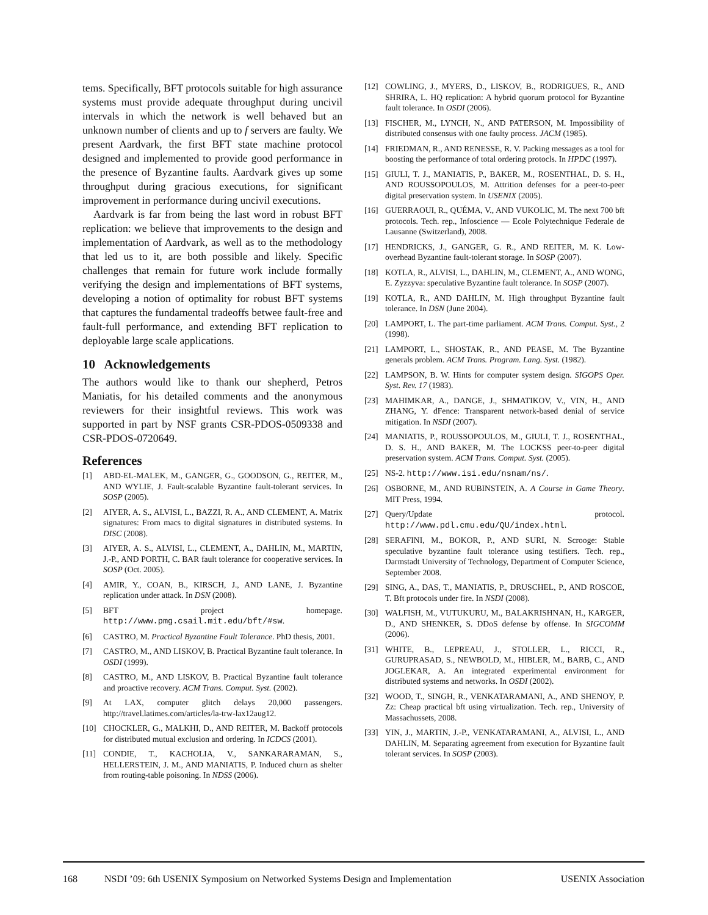tems. Specifically, BFT protocols suitable for high assurance systems must provide adequate throughput during uncivil intervals in which the network is well behaved but an unknown number of clients and up to f servers are faulty. We present Aardvark, the first BFT state machine protocol designed and implemented to provide good performance in the presence of Byzantine faults. Aardvark gives up some throughput during gracious executions, for significant improvement in performance during uncivil executions.
Aardvark is far from being the last word in robust BFT replication: we believe that improvements to the design and implementation of Aardvark, as well as to the methodology that led us to it, are both possible and likely. Specific challenges that remain for future work include formally verifying the design and implementations of BFT systems, developing a notion of optimality for robust BFT systems that captures the fundamental tradeoffs betwee fault-free and fault-full performance, and extending BFT replication to deployable large scale applications.
10 Acknowledgements
The authors would like to thank our shepherd, Petros Maniatis, for his detailed comments and the anonymous reviewers for their insightful reviews. This work was supported in part by NSF grants CSR-PDOS-0509338 and CSR-PDOS-0720649.
References
[1] ABD-EL-MALEK, M., GANGER, G., GOODSON, G., REITER, M., AND WYLIE, J. Fault-scalable Byzantine fault-tolerant services. In SOSP (2005).
[2] AIYER, A. S., ALVISI, L., BAZZI, R. A., AND CLEMENT, A. Matrix signatures: From macs to digital signatures in distributed systems. In DISC (2008).
[3] AIYER, A. S., ALVISI, L., CLEMENT, A., DAHLIN, M., MARTIN, J.-P., AND PORTH, C. BAR fault tolerance for cooperative services. In SOSP (Oct. 2005).
[4] AMIR, Y., COAN, B., KIRSCH, J., AND LANE, J. Byzantine replication under attack. In DSN (2008).
[5] BFT project homepage. http://www.pmg.csail.mit.edu/bft/#sw.
[6] CASTRO, M. Practical Byzantine Fault Tolerance. PhD thesis, 2001.
[7] CASTRO, M., AND LISKOV, B. Practical Byzantine fault tolerance. In OSDI (1999).
[8] CASTRO, M., AND LISKOV, B. Practical Byzantine fault tolerance and proactive recovery. ACM Trans. Comput. Syst. (2002).
[9] At LAX, computer glitch delays 20,000 passengers. http://travel.latimes.com/articles/la-trw-lax12aug12.
[10] CHOCKLER, G., MALKHI, D., AND REITER, M. Backoff protocols for distributed mutual exclusion and ordering. In ICDCS (2001).
[11] CONDIE, T., KACHOLIA, V., SANKARARAMAN, S., HELLERSTEIN, J. M., AND MANIATIS, P. Induced churn as shelter from routing-table poisoning. In NDSS (2006).
[12] COWLING, J., MYERS, D., LISKOV, B., RODRIGUES, R., AND SHRIRA, L. HQ replication: A hybrid quorum protocol for Byzantine fault tolerance. In OSDI (2006).
[13] FISCHER, M., LYNCH, N., AND PATERSON, M. Impossibility of distributed consensus with one faulty process. JACM (1985).
[14] FRIEDMAN, R., AND RENESSE, R. V. Packing messages as a tool for boosting the performance of total ordering protocls. In HPDC (1997).
[15] GIULI, T. J., MANIATIS, P., BAKER, M., ROSENTHAL, D. S. H., AND ROUSSOPOULOS, M. Attrition defenses for a peer-to-peer digital preservation system. In USENIX (2005).
[16] GUERRAOUI, R., QUÉMA, V., AND VUKOLIC, M. The next 700 bft protocols. Tech. rep., Infoscience — Ecole Polytechnique Federale de Lausanne (Switzerland), 2008.
[17] HENDRICKS, J., GANGER, G. R., AND REITER, M. K. Low-overhead Byzantine fault-tolerant storage. In SOSP (2007).
[18] KOTLA, R., ALVISI, L., DAHLIN, M., CLEMENT, A., AND WONG, E. Zyzzyva: speculative Byzantine fault tolerance. In SOSP (2007).
[19] KOTLA, R., AND DAHLIN, M. High throughput Byzantine fault tolerance. In DSN (June 2004).
[20] LAMPORT, L. The part-time parliament. ACM Trans. Comput. Syst., 2 (1998).
[21] LAMPORT, L., SHOSTAK, R., AND PEASE, M. The Byzantine generals problem. ACM Trans. Program. Lang. Syst. (1982).
[22] LAMPSON, B. W. Hints for computer system design. SIGOPS Oper. Syst. Rev. 17 (1983).
[23] MAHIMKAR, A., DANGE, J., SHMATIKOV, V., VIN, H., AND ZHANG, Y. dFence: Transparent network-based denial of service mitigation. In NSDI (2007).
[24] MANIATIS, P., ROUSSOPOULOS, M., GIULI, T. J., ROSENTHAL, D. S. H., AND BAKER, M. The LOCKSS peer-to-peer digital preservation system. ACM Trans. Comput. Syst. (2005).
[25] NS-2. http://www.isi.edu/nsnam/ns/.
[26] OSBORNE, M., AND RUBINSTEIN, A. A Course in Game Theory. MIT Press, 1994.
[27] Query/Update protocol. http://www.pdl.cmu.edu/QU/index.html.
[28] SERAFINI, M., BOKOR, P., AND SURI, N. Scrooge: Stable speculative byzantine fault tolerance using testifiers. Tech. rep., Darmstadt University of Technology, Department of Computer Science, September 2008.
[29] SING, A., DAS, T., MANIATIS, P., DRUSCHEL, P., AND ROSCOE, T. Bft protocols under fire. In NSDI (2008).
[30] WALFISH, M., VUTUKURU, M., BALAKRISHNAN, H., KARGER, D., AND SHENKER, S. DDoS defense by offense. In SIGCOMM (2006).
[31] WHITE, B., LEPREAU, J., STOLLER, L., RICCI, R., GURUPRASAD, S., NEWBOLD, M., HIBLER, M., BARB, C., AND JOGLEKAR, A. An integrated experimental environment for distributed systems and networks. In OSDI (2002).
[32] WOOD, T., SINGH, R., VENKATARAMANI, A., AND SHENOY, P. Zz: Cheap practical bft using virtualization. Tech. rep., University of Massachussets, 2008.
[33] YIN, J., MARTIN, J.-P., VENKATARAMANI, A., ALVISI, L., AND DAHLIN, M. Separating agreement from execution for Byzantine fault tolerant services. In SOSP (2003).
168 NSDI ’09: 6th USENIX Symposium on Networked Systems Design and Implementation USENIX Association